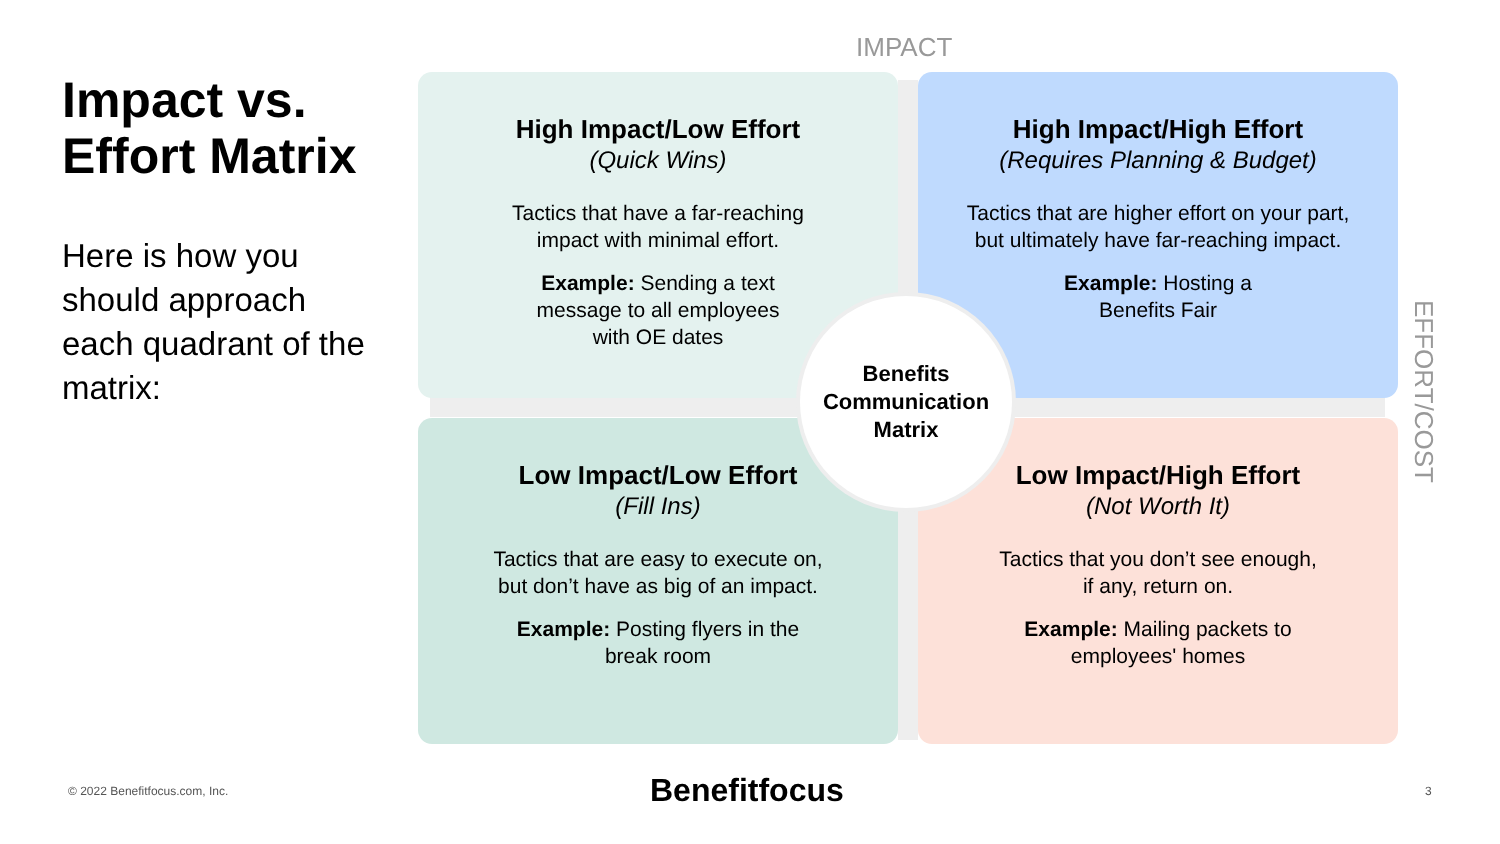Impact vs. Effort Matrix
Here is how you should approach each quadrant of the matrix:
IMPACT
High Impact/Low Effort
(Quick Wins)
Tactics that have a far-reaching
impact with minimal effort.
Example: Sending a text
message to all employees
with OE dates
High Impact/High Effort
(Requires Planning & Budget)
Tactics that are higher effort on your part,
but ultimately have far-reaching impact.
Example: Hosting a
Benefits Fair
Low Impact/Low Effort
(Fill Ins)
Tactics that are easy to execute on,
but don’t have as big of an impact.
Example: Posting flyers in the
break room
Low Impact/High Effort
(Not Worth It)
Tactics that you don’t see enough,
if any, return on.
Example: Mailing packets to
employees' homes
Benefits
Communication
Matrix
EFFORT/COST
© 2022 Benefitfocus.com, Inc. Benefitfocus 3